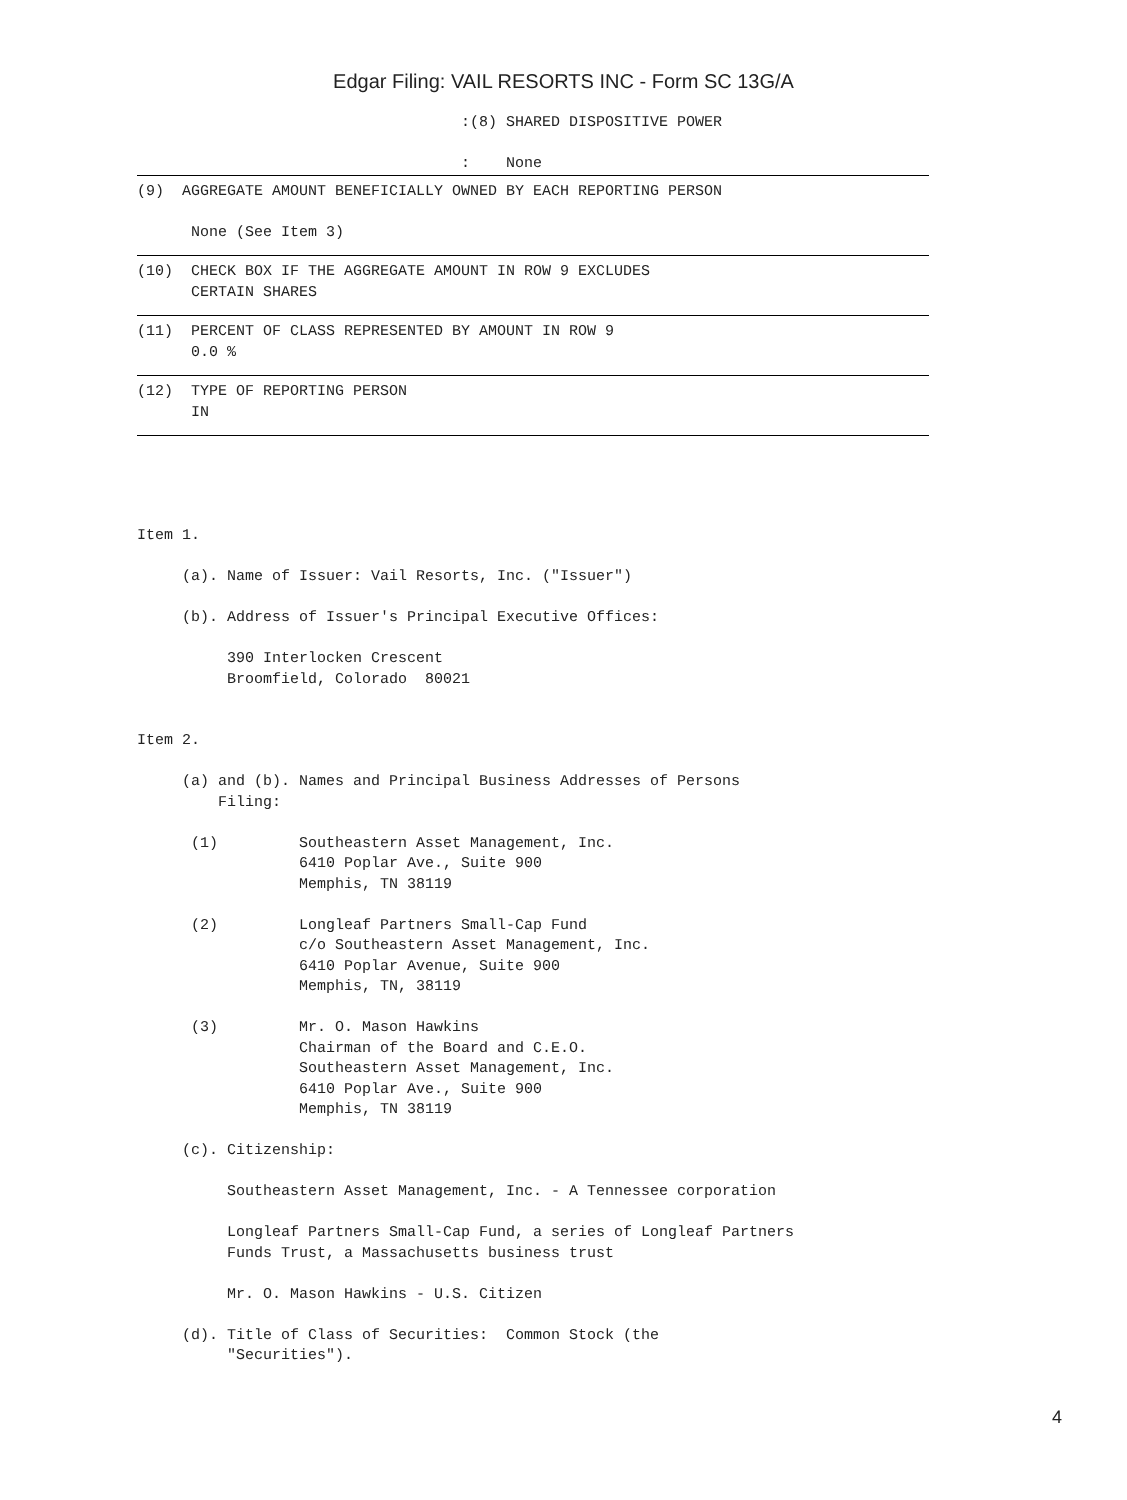Edgar Filing: VAIL RESORTS INC - Form SC 13G/A
                                    :(8) SHARED DISPOSITIVE POWER

                                    :    None
(9)  AGGREGATE AMOUNT BENEFICIALLY OWNED BY EACH REPORTING PERSON

      None (See Item 3)
(10)  CHECK BOX IF THE AGGREGATE AMOUNT IN ROW 9 EXCLUDES
      CERTAIN SHARES
(11)  PERCENT OF CLASS REPRESENTED BY AMOUNT IN ROW 9
      0.0 %
(12)  TYPE OF REPORTING PERSON
      IN
Item 1.

     (a). Name of Issuer: Vail Resorts, Inc. ("Issuer")

     (b). Address of Issuer's Principal Executive Offices:

          390 Interlocken Crescent
          Broomfield, Colorado  80021


Item 2.

     (a) and (b). Names and Principal Business Addresses of Persons
         Filing:

      (1)         Southeastern Asset Management, Inc.
                  6410 Poplar Ave., Suite 900
                  Memphis, TN 38119

      (2)         Longleaf Partners Small-Cap Fund
                  c/o Southeastern Asset Management, Inc.
                  6410 Poplar Avenue, Suite 900
                  Memphis, TN, 38119

      (3)         Mr. O. Mason Hawkins
                  Chairman of the Board and C.E.O.
                  Southeastern Asset Management, Inc.
                  6410 Poplar Ave., Suite 900
                  Memphis, TN 38119

     (c). Citizenship:

          Southeastern Asset Management, Inc. - A Tennessee corporation

          Longleaf Partners Small-Cap Fund, a series of Longleaf Partners
          Funds Trust, a Massachusetts business trust

          Mr. O. Mason Hawkins - U.S. Citizen

     (d). Title of Class of Securities:  Common Stock (the
          "Securities").
4